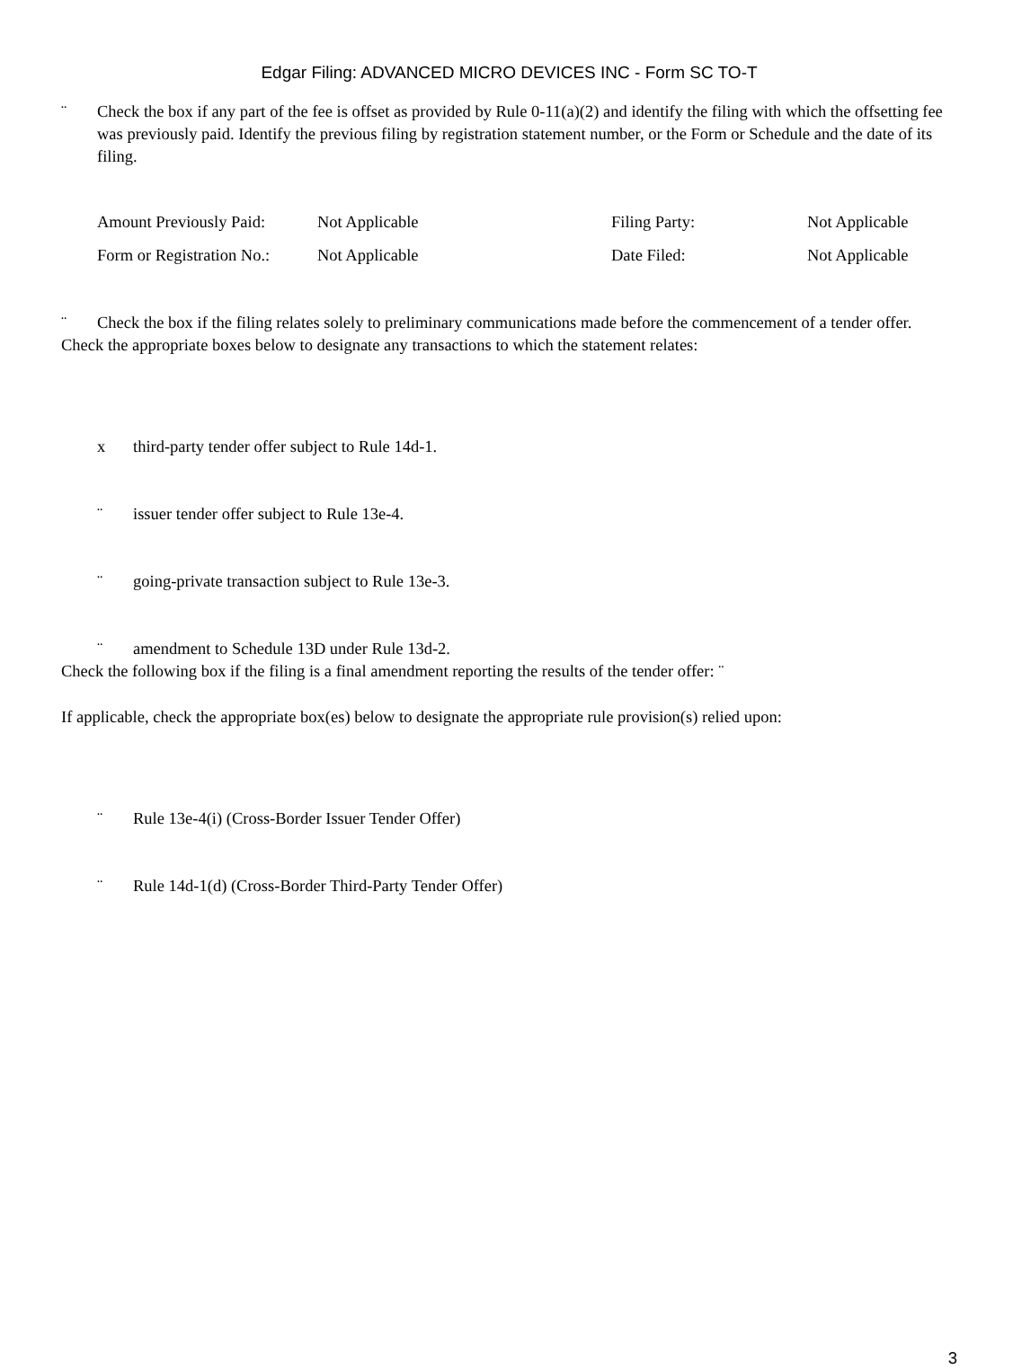Edgar Filing: ADVANCED MICRO DEVICES INC - Form SC TO-T
¨ Check the box if any part of the fee is offset as provided by Rule 0-11(a)(2) and identify the filing with which the offsetting fee was previously paid. Identify the previous filing by registration statement number, or the Form or Schedule and the date of its filing.
| Amount Previously Paid: | Not Applicable | Filing Party: | Not Applicable |
| Form or Registration No.: | Not Applicable | Date Filed: | Not Applicable |
¨ Check the box if the filing relates solely to preliminary communications made before the commencement of a tender offer.
Check the appropriate boxes below to designate any transactions to which the statement relates:
x third-party tender offer subject to Rule 14d-1.
¨ issuer tender offer subject to Rule 13e-4.
¨ going-private transaction subject to Rule 13e-3.
¨ amendment to Schedule 13D under Rule 13d-2.
Check the following box if the filing is a final amendment reporting the results of the tender offer: ¨
If applicable, check the appropriate box(es) below to designate the appropriate rule provision(s) relied upon:
¨ Rule 13e-4(i) (Cross-Border Issuer Tender Offer)
¨ Rule 14d-1(d) (Cross-Border Third-Party Tender Offer)
3